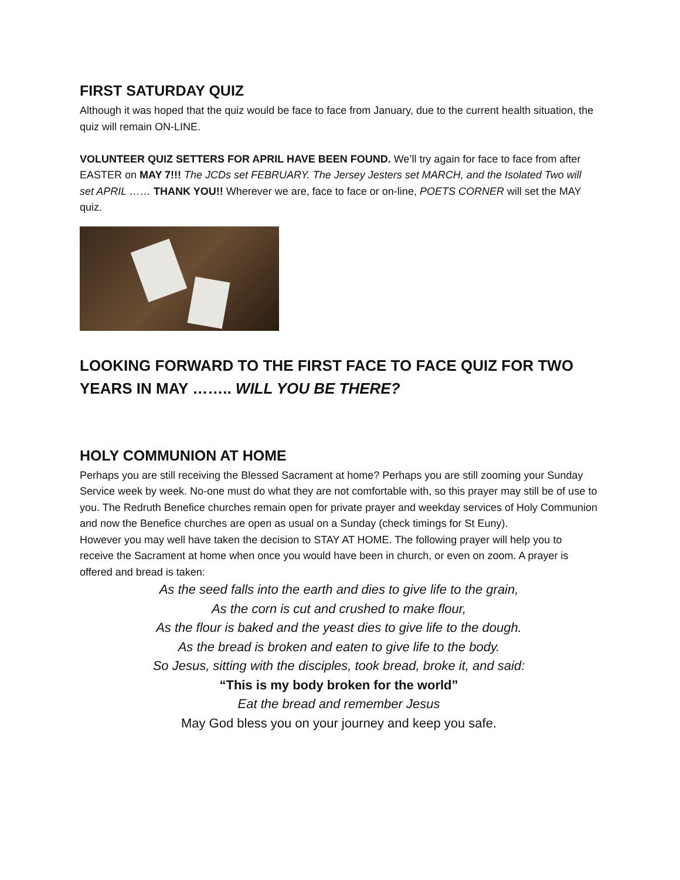FIRST SATURDAY QUIZ
Although it was hoped that the quiz would be face to face from January, due to the current health situation, the quiz will remain ON-LINE.
VOLUNTEER QUIZ SETTERS FOR APRIL HAVE BEEN FOUND. We’ll try again for face to face from after EASTER on MAY 7!!! The JCDs set FEBRUARY. The Jersey Jesters set MARCH, and the Isolated Two will set APRIL …… THANK YOU!! Wherever we are, face to face or on-line, POETS CORNER will set the MAY quiz.
LOOKING FORWARD TO THE FIRST FACE TO FACE QUIZ FOR TWO YEARS IN MAY …….. WILL YOU BE THERE?
HOLY COMMUNION AT HOME
Perhaps you are still receiving the Blessed Sacrament at home? Perhaps you are still zooming your Sunday Service week by week. No-one must do what they are not comfortable with, so this prayer may still be of use to you. The Redruth Benefice churches remain open for private prayer and weekday services of Holy Communion and now the Benefice churches are open as usual on a Sunday (check timings for St Euny).
However you may well have taken the decision to STAY AT HOME. The following prayer will help you to receive the Sacrament at home when once you would have been in church, or even on zoom. A prayer is offered and bread is taken:
As the seed falls into the earth and dies to give life to the grain,
As the corn is cut and crushed to make flour,
As the flour is baked and the yeast dies to give life to the dough.
As the bread is broken and eaten to give life to the body.
So Jesus, sitting with the disciples, took bread, broke it, and said:
“This is my body broken for the world”
Eat the bread and remember Jesus
May God bless you on your journey and keep you safe.